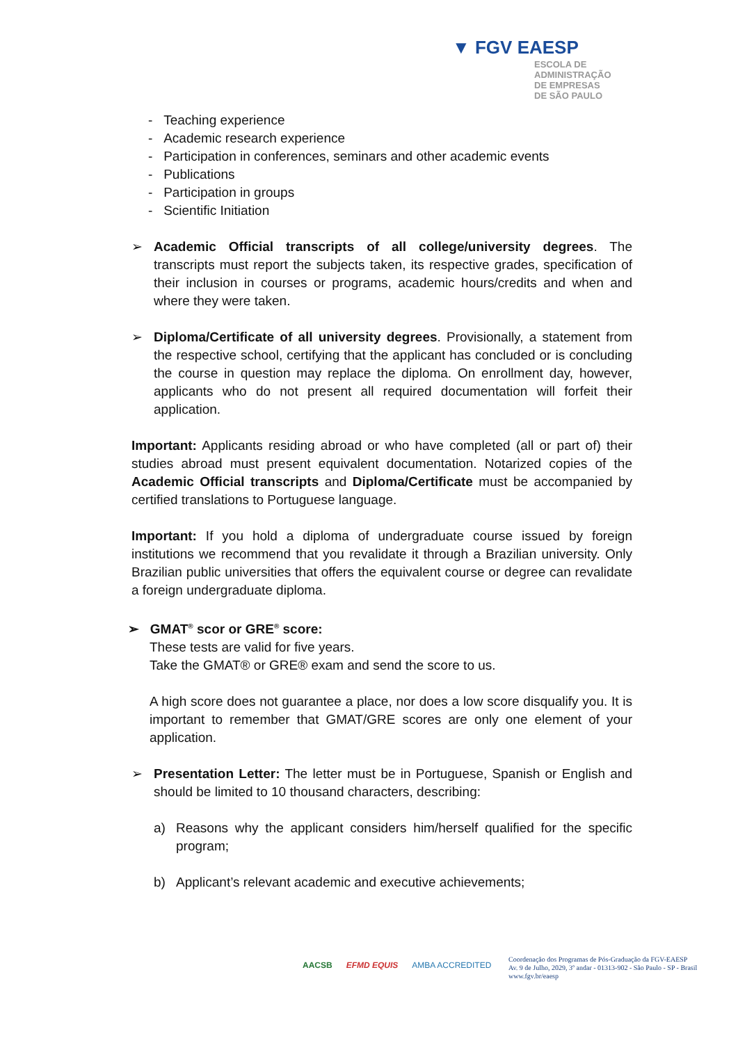▼ FGV EAESP
ESCOLA DE
ADMINISTRAÇÃO
DE EMPRESAS
DE SÃO PAULO
- Teaching experience
- Academic research experience
- Participation in conferences, seminars and other academic events
- Publications
- Participation in groups
- Scientific Initiation
➢ Academic Official transcripts of all college/university degrees. The transcripts must report the subjects taken, its respective grades, specification of their inclusion in courses or programs, academic hours/credits and when and where they were taken.
➢ Diploma/Certificate of all university degrees. Provisionally, a statement from the respective school, certifying that the applicant has concluded or is concluding the course in question may replace the diploma. On enrollment day, however, applicants who do not present all required documentation will forfeit their application.
Important: Applicants residing abroad or who have completed (all or part of) their studies abroad must present equivalent documentation. Notarized copies of the Academic Official transcripts and Diploma/Certificate must be accompanied by certified translations to Portuguese language.
Important: If you hold a diploma of undergraduate course issued by foreign institutions we recommend that you revalidate it through a Brazilian university. Only Brazilian public universities that offers the equivalent course or degree can revalidate a foreign undergraduate diploma.
➢ GMAT<sup>®</sup> scor or GRE<sup>®</sup> score:
These tests are valid for five years.
Take the GMAT® or GRE® exam and send the score to us.
A high score does not guarantee a place, nor does a low score disqualify you. It is important to remember that GMAT/GRE scores are only one element of your application.
➢ Presentation Letter: The letter must be in Portuguese, Spanish or English and should be limited to 10 thousand characters, describing:
a) Reasons why the applicant considers him/herself qualified for the specific program;
b) Applicant’s relevant academic and executive achievements;
AACSB EFMD EQUIS AMBA ACCREDITED
Coordenação dos Programas de Pós-Graduação da FGV-EAESP
Av. 9 de Julho, 2029, 3º andar - 01313-902 - São Paulo - SP - Brasil
www.fgv.br/eaesp